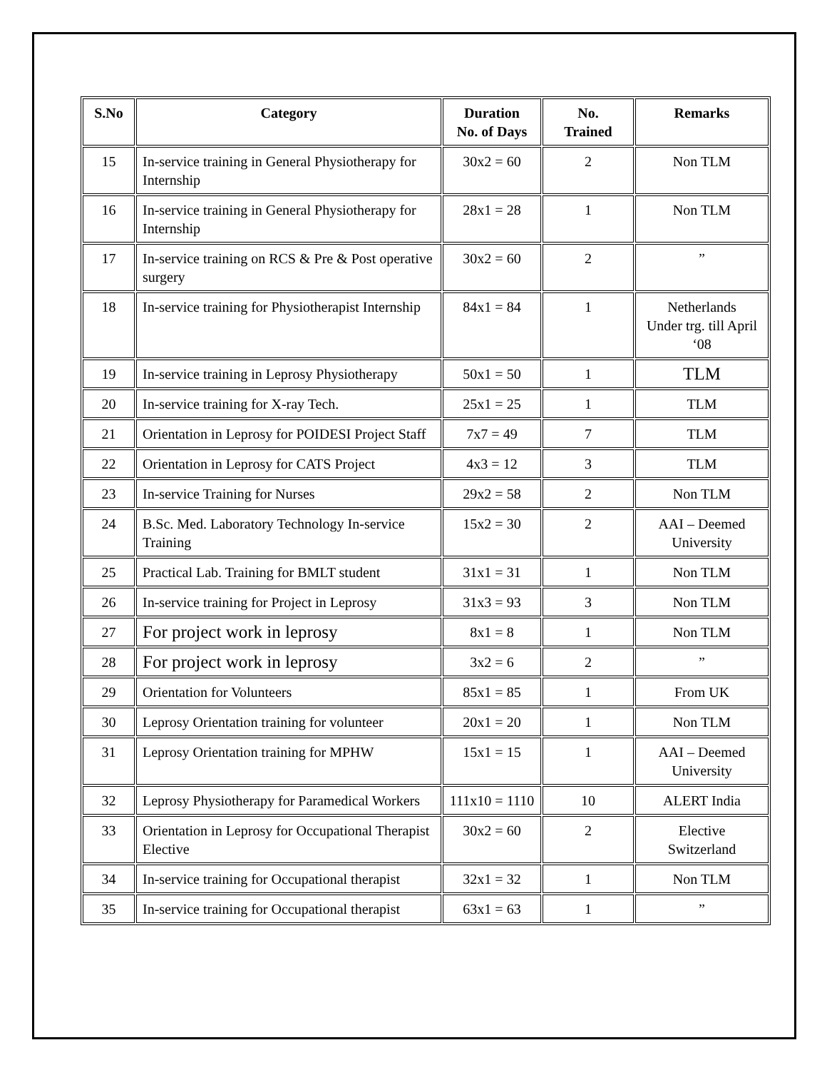| S.No | Category | Duration No. of Days | No. Trained | Remarks |
| --- | --- | --- | --- | --- |
| 15 | In-service training in General Physiotherapy for Internship | 30x2 = 60 | 2 | Non TLM |
| 16 | In-service training in General Physiotherapy for Internship | 28x1 = 28 | 1 | Non TLM |
| 17 | In-service training on RCS & Pre & Post operative surgery | 30x2 = 60 | 2 | ” |
| 18 | In-service training for Physiotherapist Internship | 84x1 = 84 | 1 | Netherlands Under trg. till April ‘08 |
| 19 | In-service training in Leprosy Physiotherapy | 50x1 = 50 | 1 | TLM |
| 20 | In-service training for X-ray Tech. | 25x1 = 25 | 1 | TLM |
| 21 | Orientation in Leprosy for POIDESI Project Staff | 7x7 = 49 | 7 | TLM |
| 22 | Orientation in Leprosy for CATS Project | 4x3 = 12 | 3 | TLM |
| 23 | In-service Training for Nurses | 29x2 = 58 | 2 | Non TLM |
| 24 | B.Sc. Med. Laboratory Technology In-service Training | 15x2 = 30 | 2 | AAI – Deemed University |
| 25 | Practical Lab. Training for BMLT student | 31x1 = 31 | 1 | Non TLM |
| 26 | In-service training for Project in Leprosy | 31x3 = 93 | 3 | Non TLM |
| 27 | For project work in leprosy | 8x1 = 8 | 1 | Non TLM |
| 28 | For project work in leprosy | 3x2 = 6 | 2 | ” |
| 29 | Orientation for Volunteers | 85x1 = 85 | 1 | From UK |
| 30 | Leprosy Orientation training for volunteer | 20x1 = 20 | 1 | Non TLM |
| 31 | Leprosy Orientation training for MPHW | 15x1 = 15 | 1 | AAI – Deemed University |
| 32 | Leprosy Physiotherapy for Paramedical Workers | 111x10 = 1110 | 10 | ALERT India |
| 33 | Orientation in Leprosy for Occupational Therapist Elective | 30x2 = 60 | 2 | Elective Switzerland |
| 34 | In-service training for Occupational therapist | 32x1 = 32 | 1 | Non TLM |
| 35 | In-service training for Occupational therapist | 63x1 = 63 | 1 | ” |